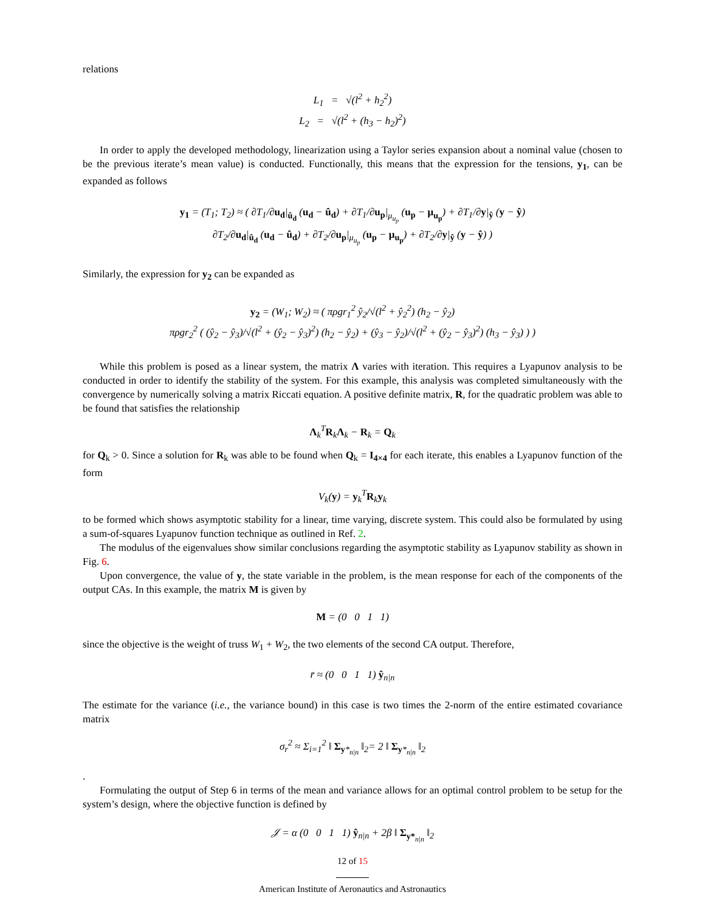relations
L<sub>1</sub> = √(l<sup>2</sup> + h<sub>2</sub><sup>2</sup>)
L<sub>2</sub> = √(l<sup>2</sup> + (h<sub>3</sub> − h<sub>2</sub>)<sup>2</sup>)
In order to apply the developed methodology, linearization using a Taylor series expansion about a nominal value (chosen to be the previous iterate’s mean value) is conducted. Functionally, this means that the expression for the tensions, y<sub>1</sub>, can be expanded as follows
y<sub>1</sub> = (T<sub>1</sub>; T<sub>2</sub>) ≈ ( ∂T<sub>1</sub>/∂u<sub>d</sub>|<sub>û<sub>d</sub></sub> (u<sub>d</sub> − û<sub>d</sub>) + ∂T<sub>1</sub>/∂u<sub>p</sub>|<sub>μ<sub>u<sub>p</sub></sub></sub> (u<sub>p</sub> − μ<sub>u<sub>p</sub></sub>) + ∂T<sub>1</sub>/∂y|<sub>ŷ</sub> (y − ŷ)
∂T<sub>2</sub>/∂u<sub>d</sub>|<sub>û<sub>d</sub></sub> (u<sub>d</sub> − û<sub>d</sub>) + ∂T<sub>2</sub>/∂u<sub>p</sub>|<sub>μ<sub>u<sub>p</sub></sub></sub> (u<sub>p</sub> − μ<sub>u<sub>p</sub></sub>) + ∂T<sub>2</sub>/∂y|<sub>ŷ</sub> (y − ŷ) )
Similarly, the expression for y<sub>2</sub> can be expanded as
y<sub>2</sub> = (W<sub>1</sub>; W<sub>2</sub>) ≈ ( πρgr<sub>1</sub><sup>2</sup> ŷ<sub>2</sub>/√(l<sup>2</sup> + ŷ<sub>2</sub><sup>2</sup>) (h<sub>2</sub> − ŷ<sub>2</sub>)
πρgr<sub>2</sub><sup>2</sup> ( (ŷ<sub>2</sub> − ŷ<sub>3</sub>)/√(l<sup>2</sup> + (ŷ<sub>2</sub> − ŷ<sub>3</sub>)<sup>2</sup>) (h<sub>2</sub> − ŷ<sub>2</sub>) + (ŷ<sub>3</sub> − ŷ<sub>2</sub>)/√(l<sup>2</sup> + (ŷ<sub>2</sub> − ŷ<sub>3</sub>)<sup>2</sup>) (h<sub>3</sub> − ŷ<sub>3</sub>) ) )
While this problem is posed as a linear system, the matrix Λ varies with iteration. This requires a Lyapunov analysis to be conducted in order to identify the stability of the system. For this example, this analysis was completed simultaneously with the convergence by numerically solving a matrix Riccati equation. A positive definite matrix, R, for the quadratic problem was able to be found that satisfies the relationship
Λ<sub>k</sub><sup>T</sup>R<sub>k</sub>Λ<sub>k</sub> − R<sub>k</sub> = Q<sub>k</sub>
for Q<sub>k</sub> > 0. Since a solution for R<sub>k</sub> was able to be found when Q<sub>k</sub> = I<sub>4×4</sub> for each iterate, this enables a Lyapunov function of the form
V<sub>k</sub>(y) = y<sub>k</sub><sup>T</sup>R<sub>k</sub>y<sub>k</sub>
to be formed which shows asymptotic stability for a linear, time varying, discrete system. This could also be formulated by using a sum-of-squares Lyapunov function technique as outlined in Ref. 2.
The modulus of the eigenvalues show similar conclusions regarding the asymptotic stability as Lyapunov stability as shown in Fig. 6.
Upon convergence, the value of y, the state variable in the problem, is the mean response for each of the components of the output CAs. In this example, the matrix M is given by
M = (0 0 1 1)
since the objective is the weight of truss W<sub>1</sub> + W<sub>2</sub>, the two elements of the second CA output. Therefore,
r̄ ≈ (0 0 1 1) ŷ<sub>n|n</sub>
The estimate for the variance (i.e., the variance bound) in this case is two times the 2-norm of the entire estimated covariance matrix
σ<sub>r</sub><sup>2</sup> ≈ Σ<sub>i=1</sub><sup>2</sup> ‖ Σ<sub>y*<sub>n|n</sub></sub> ‖<sub>2</sub>= 2 ‖ Σ<sub>y*<sub>n|n</sub></sub> ‖<sub>2</sub>
.
Formulating the output of Step 6 in terms of the mean and variance allows for an optimal control problem to be setup for the system’s design, where the objective function is defined by
𝒥 = α (0 0 1 1) ŷ<sub>n|n</sub> + 2β ‖ Σ<sub>y*<sub>n|n</sub></sub> ‖<sub>2</sub>
12 of 15
American Institute of Aeronautics and Astronautics